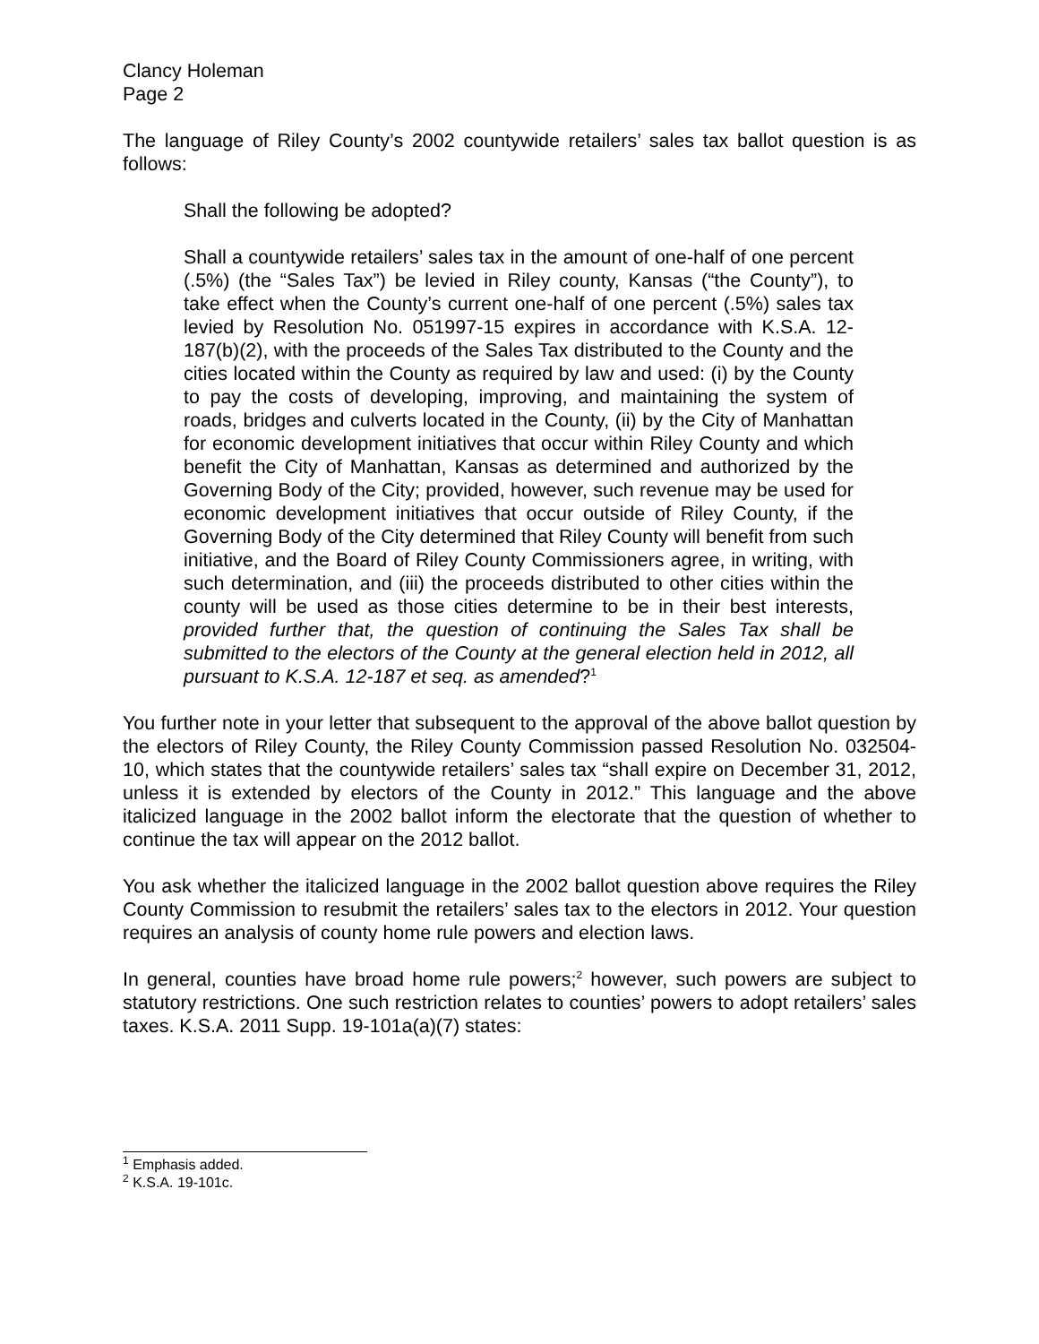Clancy Holeman
Page 2
The language of Riley County’s 2002 countywide retailers’ sales tax ballot question is as follows:
Shall the following be adopted?
Shall a countywide retailers’ sales tax in the amount of one-half of one percent (.5%) (the “Sales Tax”) be levied in Riley county, Kansas (“the County”), to take effect when the County’s current one-half of one percent (.5%) sales tax levied by Resolution No. 051997-15 expires in accordance with K.S.A. 12-187(b)(2), with the proceeds of the Sales Tax distributed to the County and the cities located within the County as required by law and used: (i) by the County to pay the costs of developing, improving, and maintaining the system of roads, bridges and culverts located in the County, (ii) by the City of Manhattan for economic development initiatives that occur within Riley County and which benefit the City of Manhattan, Kansas as determined and authorized by the Governing Body of the City; provided, however, such revenue may be used for economic development initiatives that occur outside of Riley County, if the Governing Body of the City determined that Riley County will benefit from such initiative, and the Board of Riley County Commissioners agree, in writing, with such determination, and (iii) the proceeds distributed to other cities within the county will be used as those cities determine to be in their best interests, provided further that, the question of continuing the Sales Tax shall be submitted to the electors of the County at the general election held in 2012, all pursuant to K.S.A. 12-187 et seq. as amended?<sup>1</sup>
You further note in your letter that subsequent to the approval of the above ballot question by the electors of Riley County, the Riley County Commission passed Resolution No. 032504-10, which states that the countywide retailers’ sales tax “shall expire on December 31, 2012, unless it is extended by electors of the County in 2012.” This language and the above italicized language in the 2002 ballot inform the electorate that the question of whether to continue the tax will appear on the 2012 ballot.
You ask whether the italicized language in the 2002 ballot question above requires the Riley County Commission to resubmit the retailers’ sales tax to the electors in 2012. Your question requires an analysis of county home rule powers and election laws.
In general, counties have broad home rule powers;<sup>2</sup> however, such powers are subject to statutory restrictions. One such restriction relates to counties’ powers to adopt retailers’ sales taxes. K.S.A. 2011 Supp. 19-101a(a)(7) states:
<sup>1</sup> Emphasis added.
<sup>2</sup> K.S.A. 19-101c.